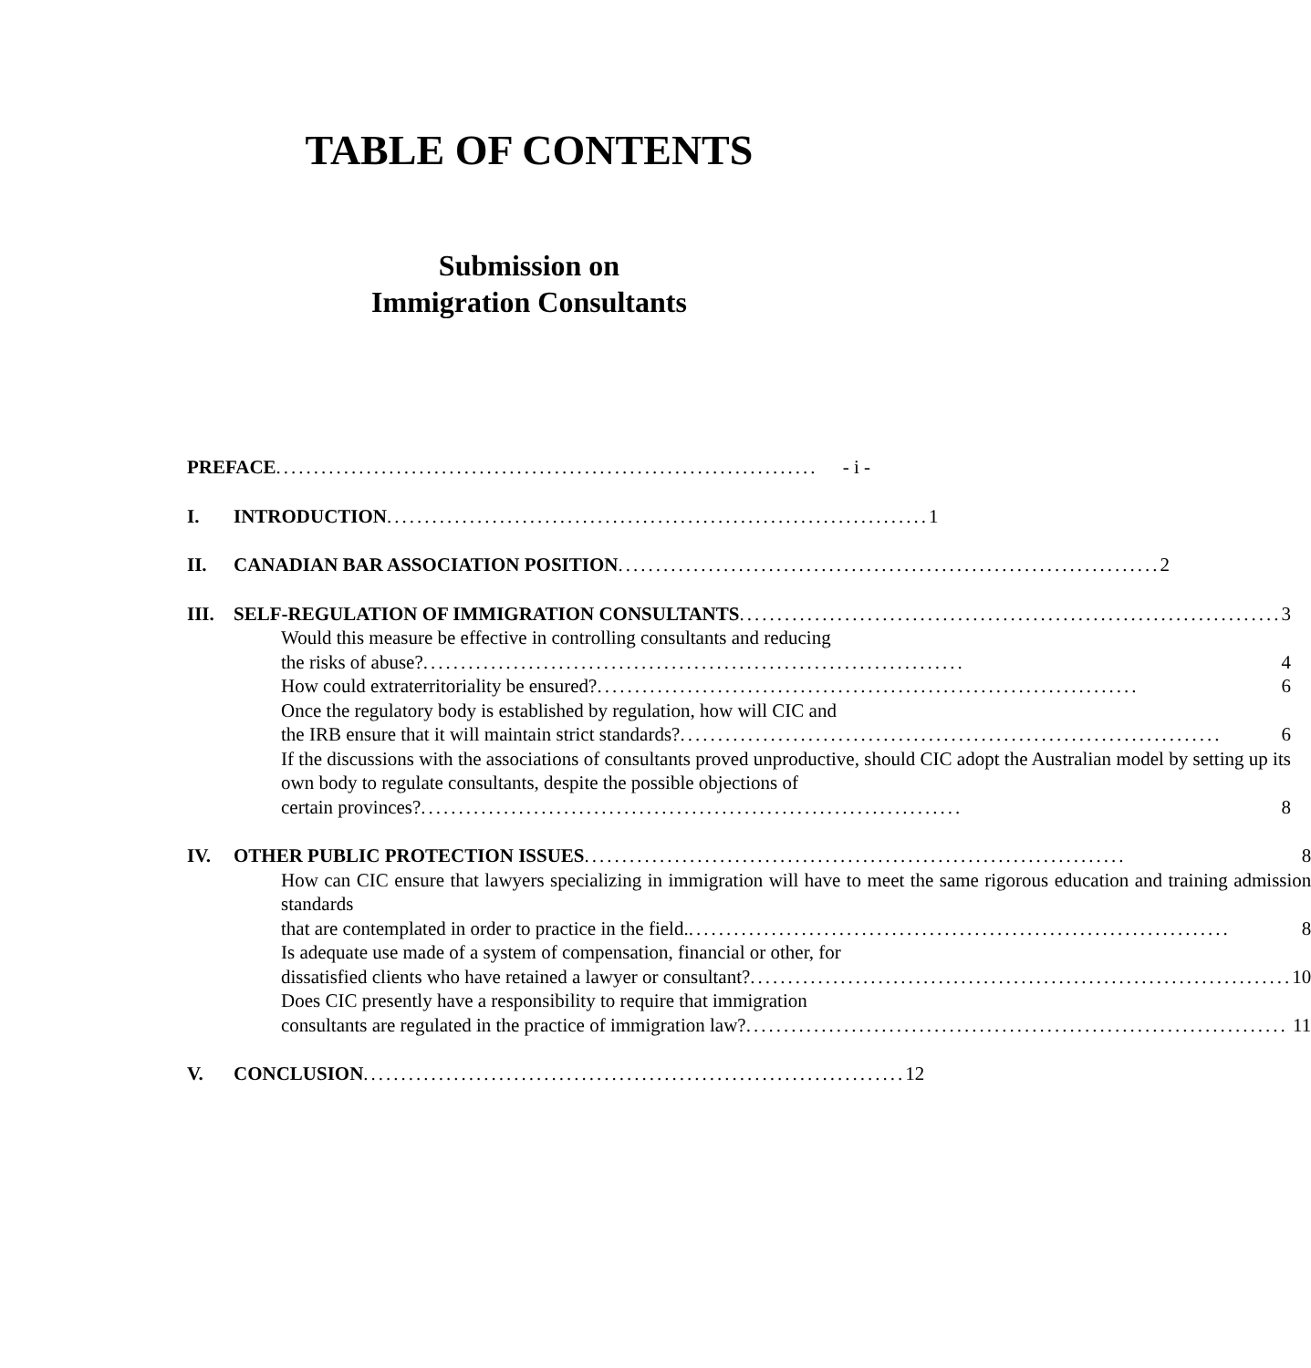TABLE OF CONTENTS
Submission on
Immigration Consultants
PREFACE ........................................................................ - i -
I. INTRODUCTION ........................................................................ 1
II. CANADIAN BAR ASSOCIATION POSITION ........................................................................ 2
III. SELF-REGULATION OF IMMIGRATION CONSULTANTS ........................................................................ 3
Would this measure be effective in controlling consultants and reducing
the risks of abuse? ........................................................................ 4
How could extraterritoriality be ensured? ........................................................................ 6
Once the regulatory body is established by regulation, how will CIC and
the IRB ensure that it will maintain strict standards? ........................................................................ 6
If the discussions with the associations of consultants proved unproductive, should CIC adopt the Australian model by setting up its own body to regulate consultants, despite the possible objections of
certain provinces? ........................................................................ 8
IV. OTHER PUBLIC PROTECTION ISSUES ........................................................................ 8
How can CIC ensure that lawyers specializing in immigration will have to meet the same rigorous education and training admission standards
that are contemplated in order to practice in the field. ........................................................................ 8
Is adequate use made of a system of compensation, financial or other, for
dissatisfied clients who have retained a lawyer or consultant? ........................................................................ 10
Does CIC presently have a responsibility to require that immigration
consultants are regulated in the practice of immigration law? ........................................................................ 11
V. CONCLUSION ........................................................................ 12